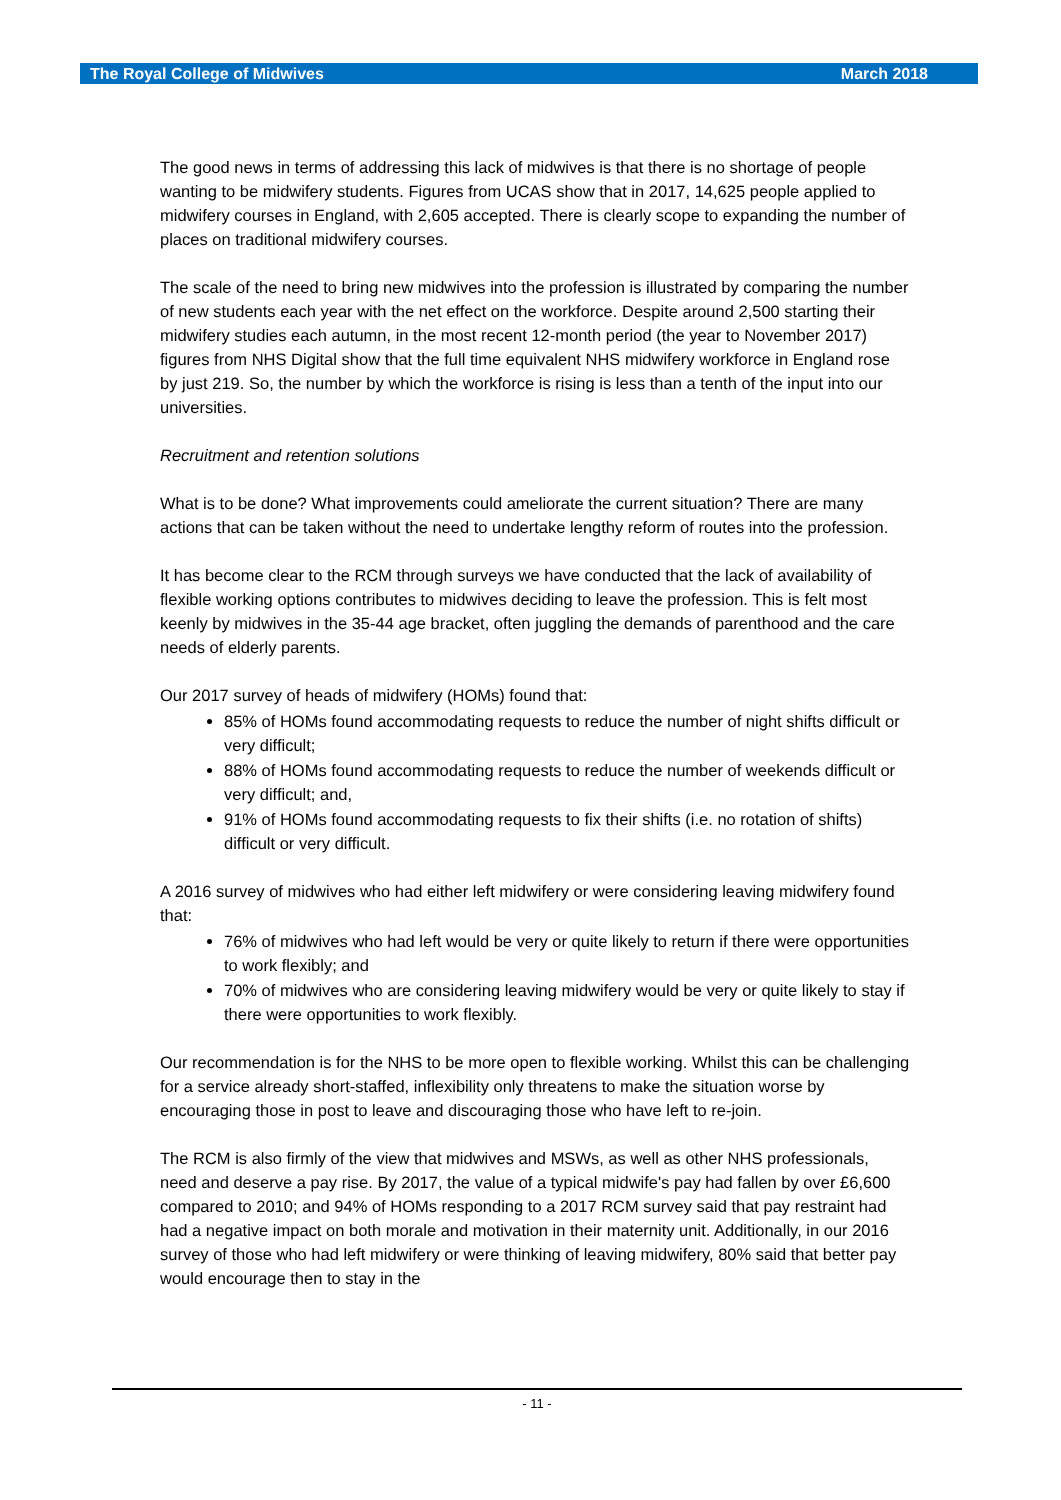The Royal College of Midwives March 2018
The good news in terms of addressing this lack of midwives is that there is no shortage of people wanting to be midwifery students. Figures from UCAS show that in 2017, 14,625 people applied to midwifery courses in England, with 2,605 accepted. There is clearly scope to expanding the number of places on traditional midwifery courses.
The scale of the need to bring new midwives into the profession is illustrated by comparing the number of new students each year with the net effect on the workforce. Despite around 2,500 starting their midwifery studies each autumn, in the most recent 12-month period (the year to November 2017) figures from NHS Digital show that the full time equivalent NHS midwifery workforce in England rose by just 219. So, the number by which the workforce is rising is less than a tenth of the input into our universities.
Recruitment and retention solutions
What is to be done? What improvements could ameliorate the current situation? There are many actions that can be taken without the need to undertake lengthy reform of routes into the profession.
It has become clear to the RCM through surveys we have conducted that the lack of availability of flexible working options contributes to midwives deciding to leave the profession. This is felt most keenly by midwives in the 35-44 age bracket, often juggling the demands of parenthood and the care needs of elderly parents.
Our 2017 survey of heads of midwifery (HOMs) found that:
85% of HOMs found accommodating requests to reduce the number of night shifts difficult or very difficult;
88% of HOMs found accommodating requests to reduce the number of weekends difficult or very difficult; and,
91% of HOMs found accommodating requests to fix their shifts (i.e. no rotation of shifts) difficult or very difficult.
A 2016 survey of midwives who had either left midwifery or were considering leaving midwifery found that:
76% of midwives who had left would be very or quite likely to return if there were opportunities to work flexibly; and
70% of midwives who are considering leaving midwifery would be very or quite likely to stay if there were opportunities to work flexibly.
Our recommendation is for the NHS to be more open to flexible working. Whilst this can be challenging for a service already short-staffed, inflexibility only threatens to make the situation worse by encouraging those in post to leave and discouraging those who have left to re-join.
The RCM is also firmly of the view that midwives and MSWs, as well as other NHS professionals, need and deserve a pay rise. By 2017, the value of a typical midwife's pay had fallen by over £6,600 compared to 2010; and 94% of HOMs responding to a 2017 RCM survey said that pay restraint had had a negative impact on both morale and motivation in their maternity unit. Additionally, in our 2016 survey of those who had left midwifery or were thinking of leaving midwifery, 80% said that better pay would encourage then to stay in the
- 11 -